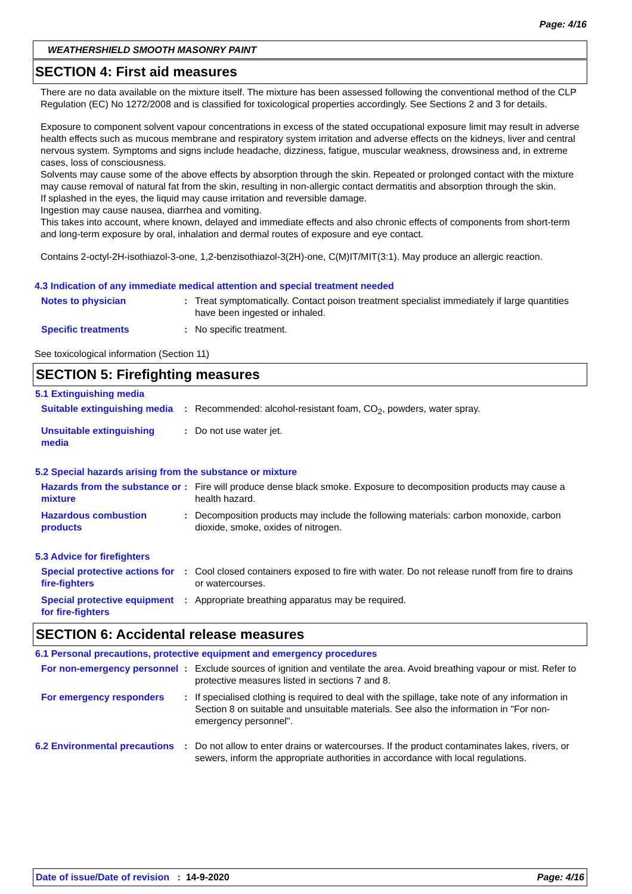Page: 4/16
WEATHERSHIELD SMOOTH MASONRY PAINT
SECTION 4: First aid measures
There are no data available on the mixture itself. The mixture has been assessed following the conventional method of the CLP Regulation (EC) No 1272/2008 and is classified for toxicological properties accordingly. See Sections 2 and 3 for details.
Exposure to component solvent vapour concentrations in excess of the stated occupational exposure limit may result in adverse health effects such as mucous membrane and respiratory system irritation and adverse effects on the kidneys, liver and central nervous system. Symptoms and signs include headache, dizziness, fatigue, muscular weakness, drowsiness and, in extreme cases, loss of consciousness.
Solvents may cause some of the above effects by absorption through the skin. Repeated or prolonged contact with the mixture may cause removal of natural fat from the skin, resulting in non-allergic contact dermatitis and absorption through the skin.
If splashed in the eyes, the liquid may cause irritation and reversible damage.
Ingestion may cause nausea, diarrhea and vomiting.
This takes into account, where known, delayed and immediate effects and also chronic effects of components from short-term and long-term exposure by oral, inhalation and dermal routes of exposure and eye contact.
Contains 2-octyl-2H-isothiazol-3-one, 1,2-benzisothiazol-3(2H)-one, C(M)IT/MIT(3:1). May produce an allergic reaction.
4.3 Indication of any immediate medical attention and special treatment needed
Notes to physician : Treat symptomatically. Contact poison treatment specialist immediately if large quantities have been ingested or inhaled.
Specific treatments : No specific treatment.
See toxicological information (Section 11)
SECTION 5: Firefighting measures
5.1 Extinguishing media
Suitable extinguishing media
: Recommended: alcohol-resistant foam, CO<sub>2</sub>, powders, water spray.
Unsuitable extinguishing media
: Do not use water jet.
5.2 Special hazards arising from the substance or mixture
Hazards from the substance or mixture
: Fire will produce dense black smoke. Exposure to decomposition products may cause a health hazard.
Hazardous combustion products
: Decomposition products may include the following materials: carbon monoxide, carbon dioxide, smoke, oxides of nitrogen.
5.3 Advice for firefighters
Special protective actions for fire-fighters
: Cool closed containers exposed to fire with water. Do not release runoff from fire to drains or watercourses.
Special protective equipment for fire-fighters
: Appropriate breathing apparatus may be required.
SECTION 6: Accidental release measures
6.1 Personal precautions, protective equipment and emergency procedures
For non-emergency personnel
: Exclude sources of ignition and ventilate the area. Avoid breathing vapour or mist. Refer to protective measures listed in sections 7 and 8.
For emergency responders : If specialised clothing is required to deal with the spillage, take note of any information in Section 8 on suitable and unsuitable materials. See also the information in "For non-emergency personnel".
6.2 Environmental precautions
: Do not allow to enter drains or watercourses. If the product contaminates lakes, rivers, or sewers, inform the appropriate authorities in accordance with local regulations.
Date of issue/Date of revision : 14-9-2020 Page: 4/16